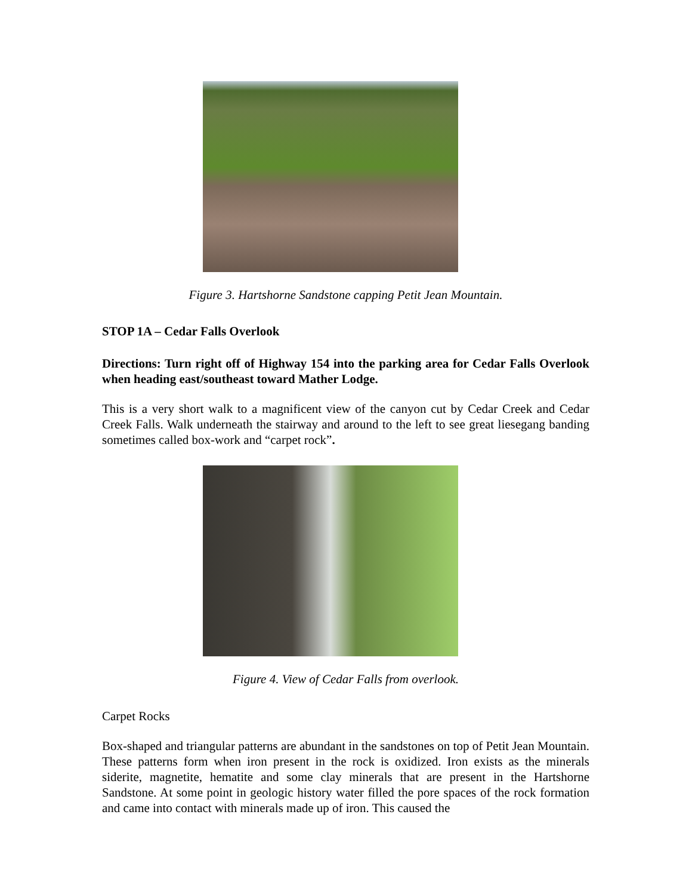Figure 3. Hartshorne Sandstone capping Petit Jean Mountain.
STOP 1A – Cedar Falls Overlook
Directions: Turn right off of Highway 154 into the parking area for Cedar Falls Overlook when heading east/southeast toward Mather Lodge.
This is a very short walk to a magnificent view of the canyon cut by Cedar Creek and Cedar Creek Falls. Walk underneath the stairway and around to the left to see great liesegang banding sometimes called box-work and “carpet rock”.
Figure 4. View of Cedar Falls from overlook.
Carpet Rocks
Box-shaped and triangular patterns are abundant in the sandstones on top of Petit Jean Mountain. These patterns form when iron present in the rock is oxidized. Iron exists as the minerals siderite, magnetite, hematite and some clay minerals that are present in the Hartshorne Sandstone. At some point in geologic history water filled the pore spaces of the rock formation and came into contact with minerals made up of iron. This caused the